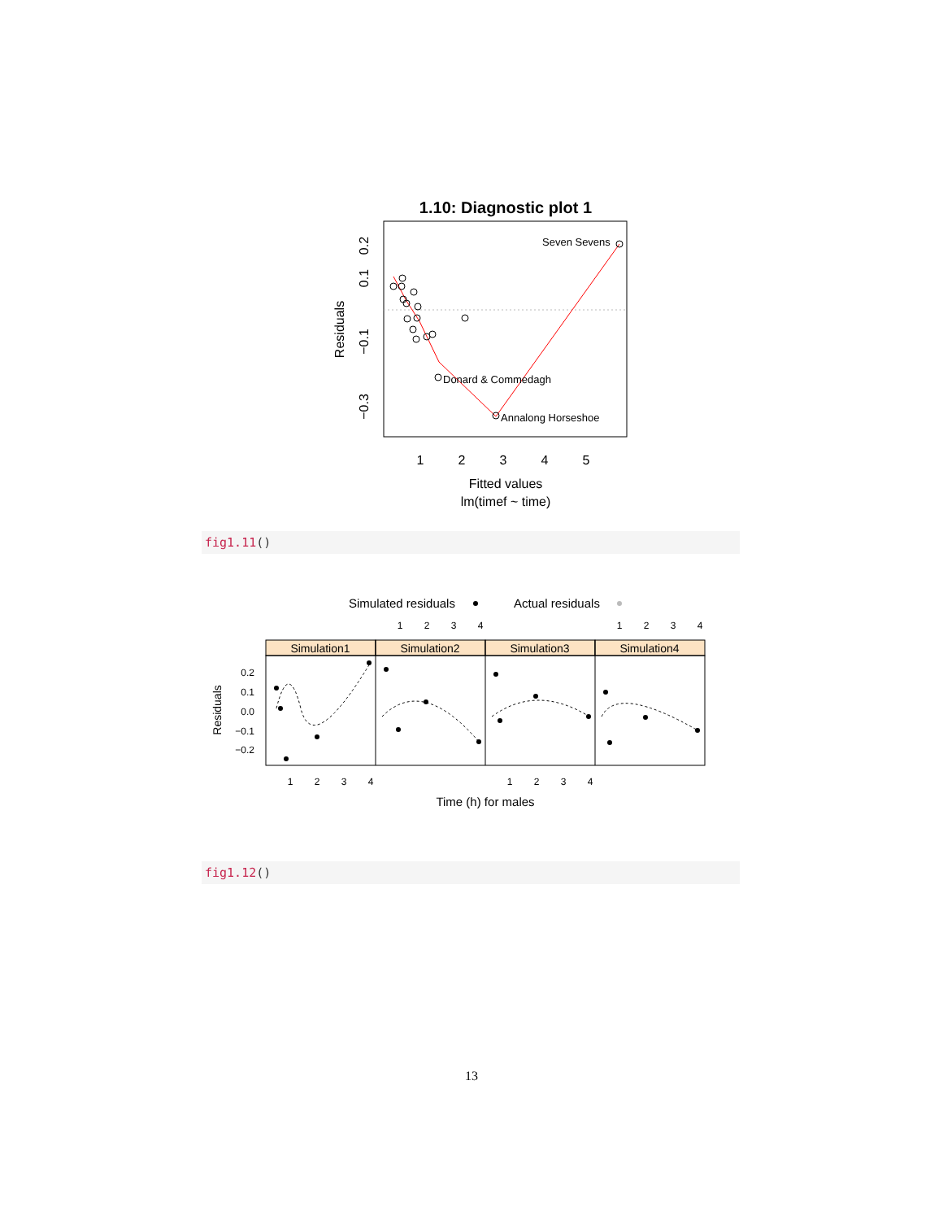1.10: Diagnostic plot 1
Seven Sevens
Donard & Commedagh
Annalong Horseshoe
1
2
3
4
5
Fitted values
lm(timef ~ time)
Residuals
0.2
0.1
−0.1
−0.3
fig1.11()
Simulated residuals
Actual residuals
Simulation1
Simulation2
Simulation3
Simulation4
1
2
3
4
1
2
3
4
1
2
3
4
1
2
3
4
0.2
0.1
0.0
−0.1
−0.2
Residuals
Time (h) for males
fig1.12()
13